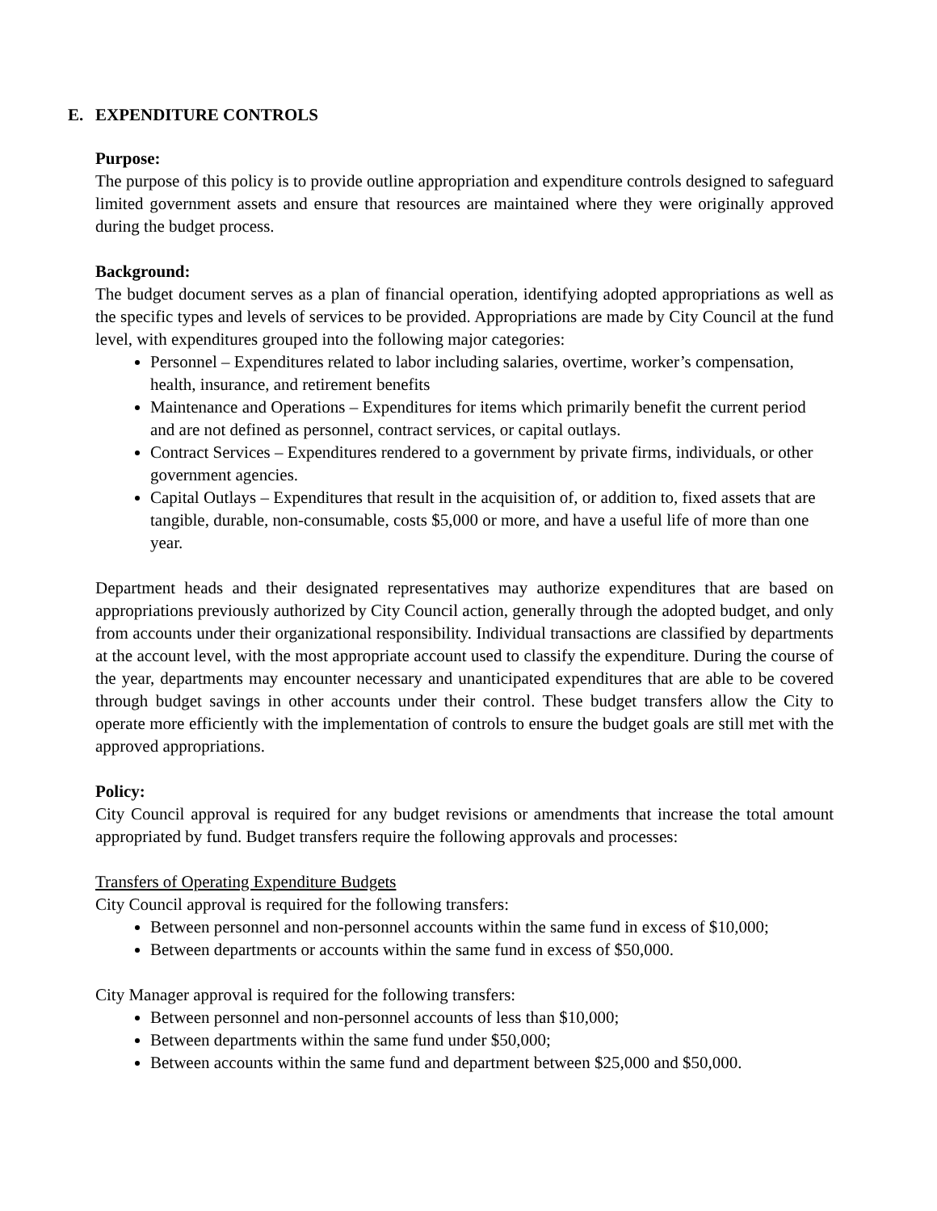E. EXPENDITURE CONTROLS
Purpose:
The purpose of this policy is to provide outline appropriation and expenditure controls designed to safeguard limited government assets and ensure that resources are maintained where they were originally approved during the budget process.
Background:
The budget document serves as a plan of financial operation, identifying adopted appropriations as well as the specific types and levels of services to be provided. Appropriations are made by City Council at the fund level, with expenditures grouped into the following major categories:
Personnel – Expenditures related to labor including salaries, overtime, worker’s compensation, health, insurance, and retirement benefits
Maintenance and Operations – Expenditures for items which primarily benefit the current period and are not defined as personnel, contract services, or capital outlays.
Contract Services – Expenditures rendered to a government by private firms, individuals, or other government agencies.
Capital Outlays – Expenditures that result in the acquisition of, or addition to, fixed assets that are tangible, durable, non-consumable, costs $5,000 or more, and have a useful life of more than one year.
Department heads and their designated representatives may authorize expenditures that are based on appropriations previously authorized by City Council action, generally through the adopted budget, and only from accounts under their organizational responsibility. Individual transactions are classified by departments at the account level, with the most appropriate account used to classify the expenditure. During the course of the year, departments may encounter necessary and unanticipated expenditures that are able to be covered through budget savings in other accounts under their control. These budget transfers allow the City to operate more efficiently with the implementation of controls to ensure the budget goals are still met with the approved appropriations.
Policy:
City Council approval is required for any budget revisions or amendments that increase the total amount appropriated by fund. Budget transfers require the following approvals and processes:
Transfers of Operating Expenditure Budgets
City Council approval is required for the following transfers:
Between personnel and non-personnel accounts within the same fund in excess of $10,000;
Between departments or accounts within the same fund in excess of $50,000.
City Manager approval is required for the following transfers:
Between personnel and non-personnel accounts of less than $10,000;
Between departments within the same fund under $50,000;
Between accounts within the same fund and department between $25,000 and $50,000.